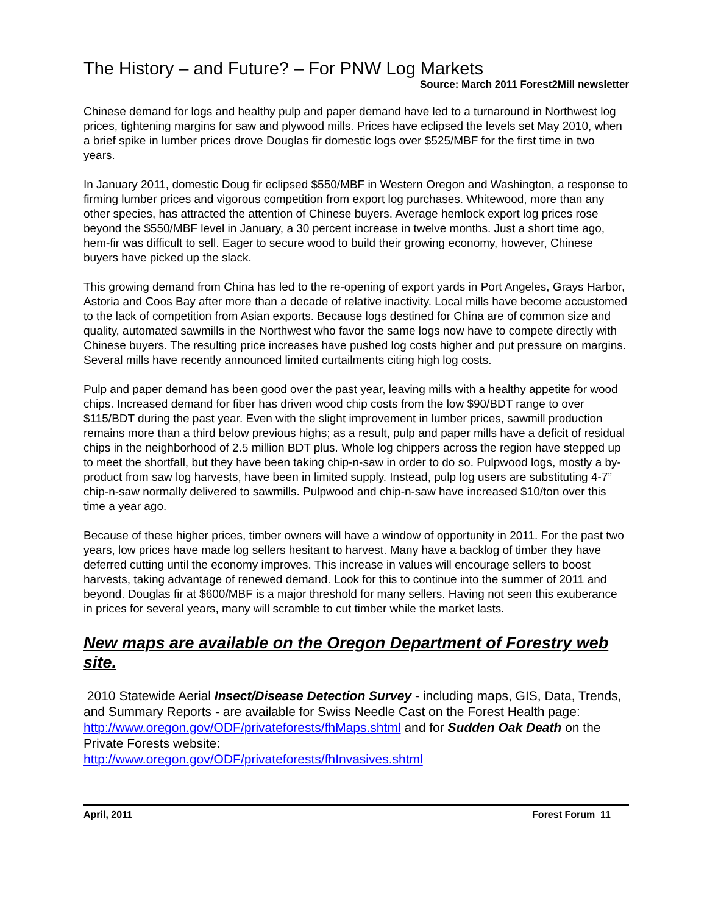The History – and Future? – For PNW Log Markets
Source: March 2011 Forest2Mill newsletter
Chinese demand for logs and healthy pulp and paper demand have led to a turnaround in Northwest log prices, tightening margins for saw and plywood mills. Prices have eclipsed the levels set May 2010, when a brief spike in lumber prices drove Douglas fir domestic logs over $525/MBF for the first time in two years.
In January 2011, domestic Doug fir eclipsed $550/MBF in Western Oregon and Washington, a response to firming lumber prices and vigorous competition from export log purchases. Whitewood, more than any other species, has attracted the attention of Chinese buyers. Average hemlock export log prices rose beyond the $550/MBF level in January, a 30 percent increase in twelve months. Just a short time ago, hem-fir was difficult to sell. Eager to secure wood to build their growing economy, however, Chinese buyers have picked up the slack.
This growing demand from China has led to the re-opening of export yards in Port Angeles, Grays Harbor, Astoria and Coos Bay after more than a decade of relative inactivity. Local mills have become accustomed to the lack of competition from Asian exports. Because logs destined for China are of common size and quality, automated sawmills in the Northwest who favor the same logs now have to compete directly with Chinese buyers. The resulting price increases have pushed log costs higher and put pressure on margins. Several mills have recently announced limited curtailments citing high log costs.
Pulp and paper demand has been good over the past year, leaving mills with a healthy appetite for wood chips. Increased demand for fiber has driven wood chip costs from the low $90/BDT range to over $115/BDT during the past year. Even with the slight improvement in lumber prices, sawmill production remains more than a third below previous highs; as a result, pulp and paper mills have a deficit of residual chips in the neighborhood of 2.5 million BDT plus. Whole log chippers across the region have stepped up to meet the shortfall, but they have been taking chip-n-saw in order to do so. Pulpwood logs, mostly a by-product from saw log harvests, have been in limited supply. Instead, pulp log users are substituting 4-7” chip-n-saw normally delivered to sawmills. Pulpwood and chip-n-saw have increased $10/ton over this time a year ago.
Because of these higher prices, timber owners will have a window of opportunity in 2011. For the past two years, low prices have made log sellers hesitant to harvest. Many have a backlog of timber they have deferred cutting until the economy improves. This increase in values will encourage sellers to boost harvests, taking advantage of renewed demand. Look for this to continue into the summer of 2011 and beyond. Douglas fir at $600/MBF is a major threshold for many sellers. Having not seen this exuberance in prices for several years, many will scramble to cut timber while the market lasts.
New maps are available on the Oregon Department of Forestry web site.
2010 Statewide Aerial Insect/Disease Detection Survey - including maps, GIS, Data, Trends, and Summary Reports - are available for Swiss Needle Cast on the Forest Health page: http://www.oregon.gov/ODF/privateforests/fhMaps.shtml and for Sudden Oak Death on the Private Forests website:
http://www.oregon.gov/ODF/privateforests/fhInvasives.shtml
April, 2011 Forest Forum 11